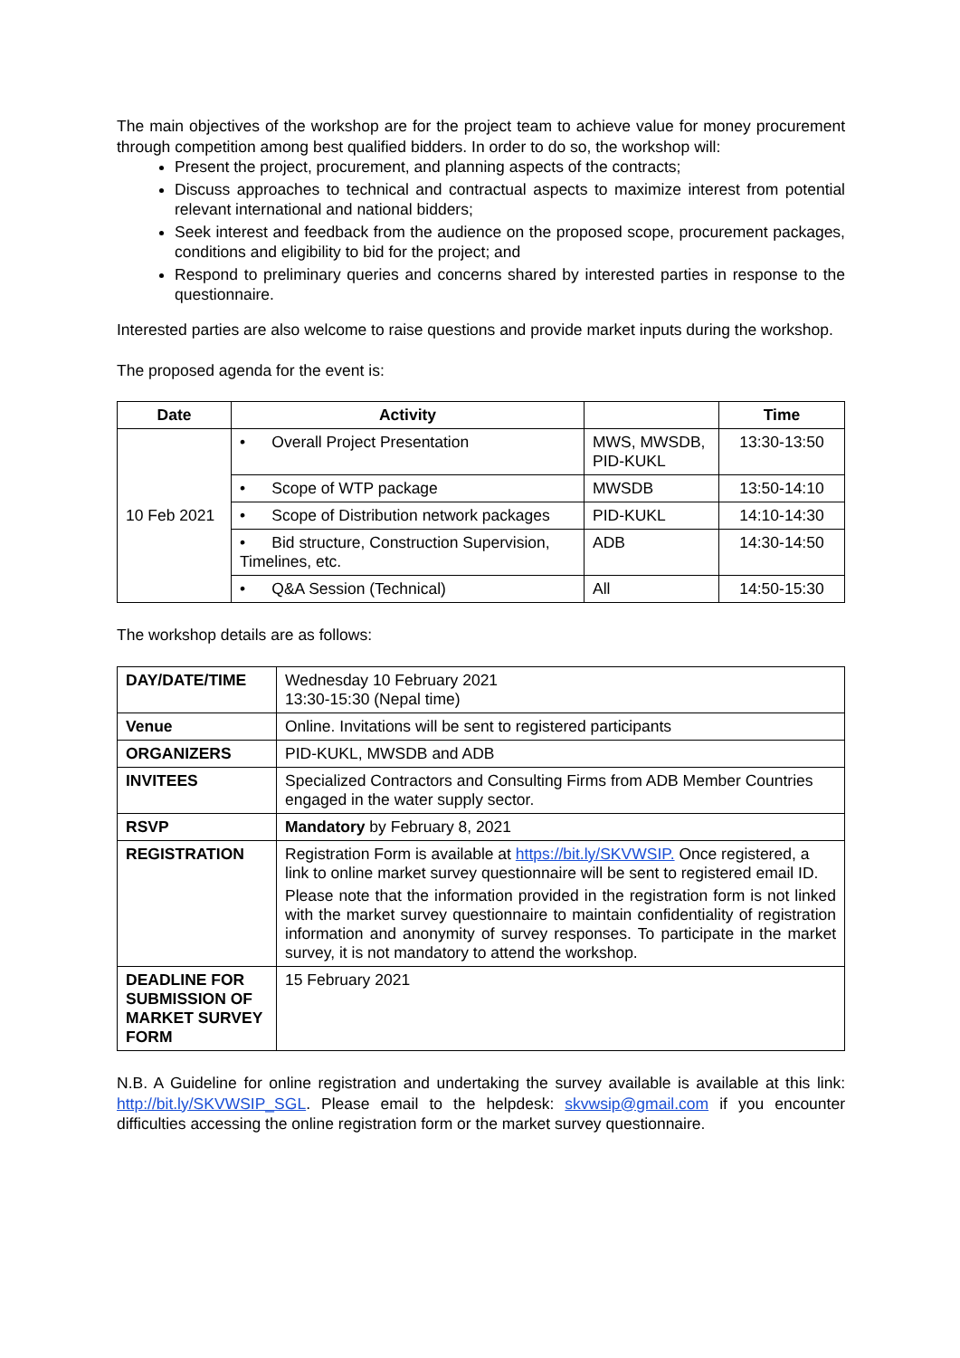The main objectives of the workshop are for the project team to achieve value for money procurement through competition among best qualified bidders. In order to do so, the workshop will:
Present the project, procurement, and planning aspects of the contracts;
Discuss approaches to technical and contractual aspects to maximize interest from potential relevant international and national bidders;
Seek interest and feedback from the audience on the proposed scope, procurement packages, conditions and eligibility to bid for the project; and
Respond to preliminary queries and concerns shared by interested parties in response to the questionnaire.
Interested parties are also welcome to raise questions and provide market inputs during the workshop.
The proposed agenda for the event is:
| Date | Activity | | Time |
| --- | --- | --- | --- |
| 10 Feb 2021 | • Overall Project Presentation | MWS, MWSDB, PID-KUKL | 13:30-13:50 |
| | • Scope of WTP package | MWSDB | 13:50-14:10 |
| | • Scope of Distribution network packages | PID-KUKL | 14:10-14:30 |
| | • Bid structure, Construction Supervision, Timelines, etc. | ADB | 14:30-14:50 |
| | • Q&A Session (Technical) | All | 14:50-15:30 |
The workshop details are as follows:
| DAY/DATE/TIME | Wednesday 10 February 2021 13:30-15:30 (Nepal time) |
| Venue | Online. Invitations will be sent to registered participants |
| ORGANIZERS | PID-KUKL, MWSDB and ADB |
| INVITEES | Specialized Contractors and Consulting Firms from ADB Member Countries engaged in the water supply sector. |
| RSVP | Mandatory by February 8, 2021 |
| REGISTRATION | Registration Form is available at https://bit.ly/SKVWSIP. Once registered, a link to online market survey questionnaire will be sent to registered email ID. Please note that the information provided in the registration form is not linked with the market survey questionnaire to maintain confidentiality of registration information and anonymity of survey responses. To participate in the market survey, it is not mandatory to attend the workshop. |
| DEADLINE FOR SUBMISSION OF MARKET SURVEY FORM | 15 February 2021 |
N.B. A Guideline for online registration and undertaking the survey available is available at this link: http://bit.ly/SKVWSIP_SGL. Please email to the helpdesk: skvwsip@gmail.com if you encounter difficulties accessing the online registration form or the market survey questionnaire.